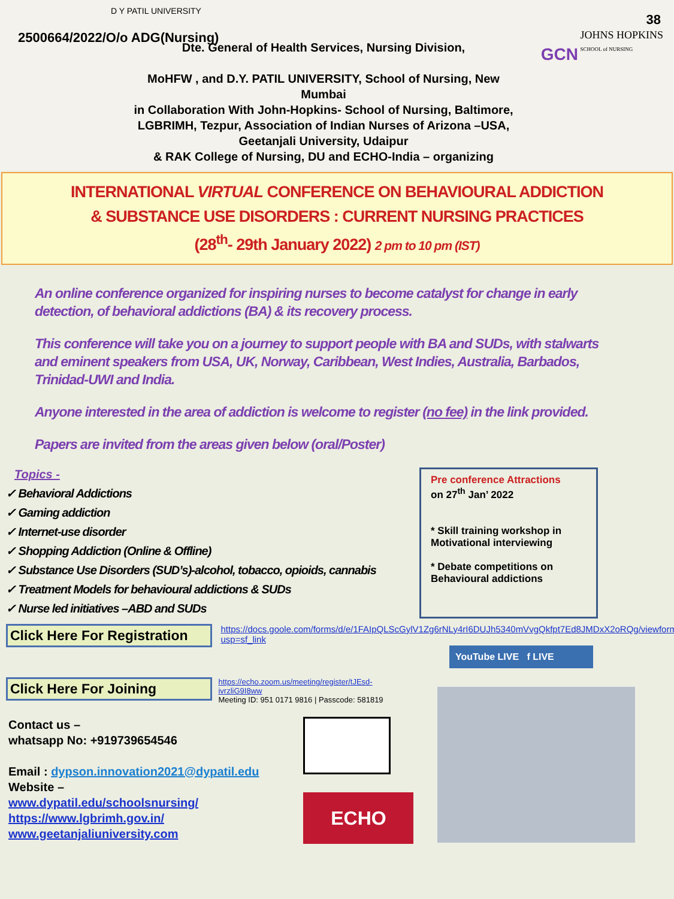2500664/2022/O/o ADG(Nursing)
38
JOHNS HOPKINS
SCHOOL of NURSING
D Y PATIL UNIVERSITY
GCN
Dte. General of Health Services, Nursing Division,
MoHFW , and D.Y. PATIL UNIVERSITY, School of Nursing, New Mumbai
in Collaboration With John-Hopkins- School of Nursing, Baltimore, LGBRIMH, Tezpur, Association of Indian Nurses of Arizona –USA, Geetanjali University, Udaipur
& RAK College of Nursing, DU and ECHO-India – organizing
INTERNATIONAL VIRTUAL CONFERENCE ON BEHAVIOURAL ADDICTION
& SUBSTANCE USE DISORDERS : CURRENT NURSING PRACTICES
(28<sup>th</sup>- 29th January 2022) 2 pm to 10 pm (IST)
An online conference organized for inspiring nurses to become catalyst for change in early detection, of behavioral addictions (BA) & its recovery process.
This conference will take you on a journey to support people with BA and SUDs, with stalwarts and eminent speakers from USA, UK, Norway, Caribbean, West Indies, Australia, Barbados, Trinidad-UWI and India.
Anyone interested in the area of addiction is welcome to register (no fee) in the link provided.
Papers are invited from the areas given below (oral/Poster)
Topics -
✓ Behavioral Addictions
✓ Gaming addiction
✓ Internet-use disorder
✓ Shopping Addiction (Online & Offline)
✓ Substance Use Disorders (SUD’s)-alcohol, tobacco, opioids, cannabis
✓ Treatment Models for behavioural addictions & SUDs
✓ Nurse led initiatives –ABD and SUDs
Click Here For Registration https://docs.goole.com/forms/d/e/1FAIpQLScGylV1Zg6rNLy4rI6DUJh5340mVvgQkfpt7Ed8JMDxX2oRQg/viewform?usp=sf_link
Click Here For Joining https://echo.zoom.us/meeting/register/tJEsd-ivrzliG9I8ww
Meeting ID: 951 0171 9816 | Passcode: 581819
Pre conference Attractions
on 27<sup>th</sup> Jan’ 2022
* Skill training workshop in Motivational interviewing
* Debate competitions on Behavioural addictions
YouTube LIVE f LIVE
Contact us –
whatsapp No: +919739654546
Email : dypson.innovation2021@dypatil.edu
Website –
www.dypatil.edu/schoolsnursing/
https://www.lgbrimh.gov.in/
www.geetanjaliuniversity.com
ECHO